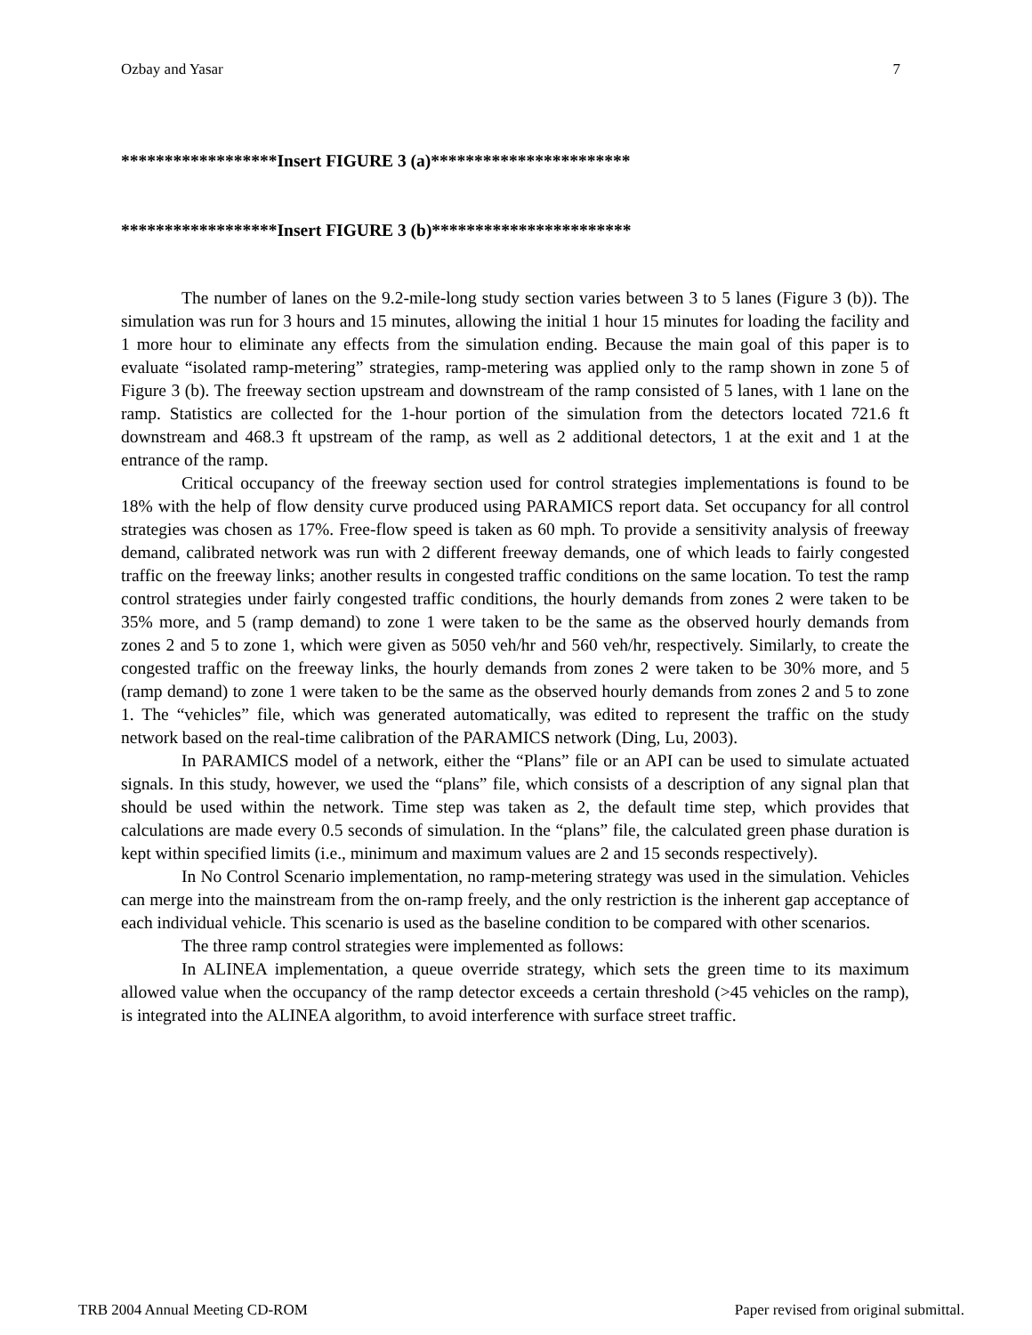Ozbay and Yasar 7
******************Insert FIGURE 3 (a)***********************
******************Insert FIGURE 3 (b)***********************
The number of lanes on the 9.2-mile-long study section varies between 3 to 5 lanes (Figure 3 (b)). The simulation was run for 3 hours and 15 minutes, allowing the initial 1 hour 15 minutes for loading the facility and 1 more hour to eliminate any effects from the simulation ending. Because the main goal of this paper is to evaluate “isolated ramp-metering” strategies, ramp-metering was applied only to the ramp shown in zone 5 of Figure 3 (b). The freeway section upstream and downstream of the ramp consisted of 5 lanes, with 1 lane on the ramp. Statistics are collected for the 1-hour portion of the simulation from the detectors located 721.6 ft downstream and 468.3 ft upstream of the ramp, as well as 2 additional detectors, 1 at the exit and 1 at the entrance of the ramp.
Critical occupancy of the freeway section used for control strategies implementations is found to be 18% with the help of flow density curve produced using PARAMICS report data. Set occupancy for all control strategies was chosen as 17%. Free-flow speed is taken as 60 mph. To provide a sensitivity analysis of freeway demand, calibrated network was run with 2 different freeway demands, one of which leads to fairly congested traffic on the freeway links; another results in congested traffic conditions on the same location. To test the ramp control strategies under fairly congested traffic conditions, the hourly demands from zones 2 were taken to be 35% more, and 5 (ramp demand) to zone 1 were taken to be the same as the observed hourly demands from zones 2 and 5 to zone 1, which were given as 5050 veh/hr and 560 veh/hr, respectively. Similarly, to create the congested traffic on the freeway links, the hourly demands from zones 2 were taken to be 30% more, and 5 (ramp demand) to zone 1 were taken to be the same as the observed hourly demands from zones 2 and 5 to zone 1. The “vehicles” file, which was generated automatically, was edited to represent the traffic on the study network based on the real-time calibration of the PARAMICS network (Ding, Lu, 2003).
In PARAMICS model of a network, either the “Plans” file or an API can be used to simulate actuated signals. In this study, however, we used the “plans” file, which consists of a description of any signal plan that should be used within the network. Time step was taken as 2, the default time step, which provides that calculations are made every 0.5 seconds of simulation. In the “plans” file, the calculated green phase duration is kept within specified limits (i.e., minimum and maximum values are 2 and 15 seconds respectively).
In No Control Scenario implementation, no ramp-metering strategy was used in the simulation. Vehicles can merge into the mainstream from the on-ramp freely, and the only restriction is the inherent gap acceptance of each individual vehicle. This scenario is used as the baseline condition to be compared with other scenarios.
The three ramp control strategies were implemented as follows:
In ALINEA implementation, a queue override strategy, which sets the green time to its maximum allowed value when the occupancy of the ramp detector exceeds a certain threshold (>45 vehicles on the ramp), is integrated into the ALINEA algorithm, to avoid interference with surface street traffic.
TRB 2004 Annual Meeting CD-ROM Paper revised from original submittal.